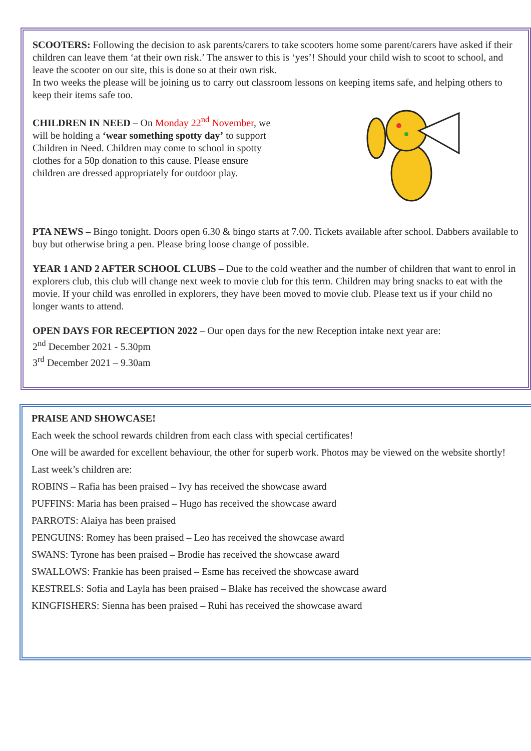SCOOTERS: Following the decision to ask parents/carers to take scooters home some parent/carers have asked if their children can leave them ‘at their own risk.’ The answer to this is ‘yes’! Should your child wish to scoot to school, and leave the scooter on our site, this is done so at their own risk.
In two weeks the please will be joining us to carry out classroom lessons on keeping items safe, and helping others to keep their items safe too.
CHILDREN IN NEED – On Monday 22<sup>nd</sup> November, we will be holding a ‘wear something spotty day’ to support Children in Need. Children may come to school in spotty clothes for a 50p donation to this cause. Please ensure children are dressed appropriately for outdoor play.
PTA NEWS – Bingo tonight. Doors open 6.30 & bingo starts at 7.00. Tickets available after school. Dabbers available to buy but otherwise bring a pen. Please bring loose change of possible.
YEAR 1 AND 2 AFTER SCHOOL CLUBS – Due to the cold weather and the number of children that want to enrol in explorers club, this club will change next week to movie club for this term. Children may bring snacks to eat with the movie. If your child was enrolled in explorers, they have been moved to movie club. Please text us if your child no longer wants to attend.
OPEN DAYS FOR RECEPTION 2022 – Our open days for the new Reception intake next year are:
2<sup>nd</sup> December 2021 - 5.30pm
3<sup>rd</sup> December 2021 – 9.30am
PRAISE AND SHOWCASE!
Each week the school rewards children from each class with special certificates!
One will be awarded for excellent behaviour, the other for superb work. Photos may be viewed on the website shortly!
Last week’s children are:
ROBINS – Rafia has been praised – Ivy has received the showcase award
PUFFINS: Maria has been praised – Hugo has received the showcase award
PARROTS: Alaiya has been praised
PENGUINS: Romey has been praised – Leo has received the showcase award
SWANS: Tyrone has been praised – Brodie has received the showcase award
SWALLOWS: Frankie has been praised – Esme has received the showcase award
KESTRELS: Sofia and Layla has been praised – Blake has received the showcase award
KINGFISHERS: Sienna has been praised – Ruhi has received the showcase award